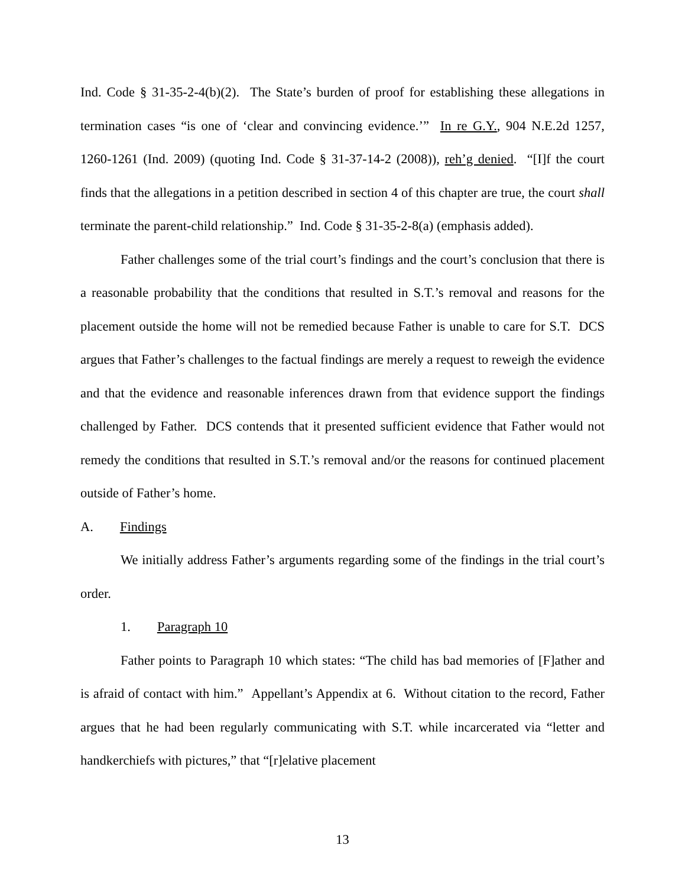Ind. Code § 31-35-2-4(b)(2). The State’s burden of proof for establishing these allegations in termination cases “is one of ‘clear and convincing evidence.’” In re G.Y., 904 N.E.2d 1257, 1260-1261 (Ind. 2009) (quoting Ind. Code § 31-37-14-2 (2008)), reh’g denied. “[I]f the court finds that the allegations in a petition described in section 4 of this chapter are true, the court shall terminate the parent-child relationship.” Ind. Code § 31-35-2-8(a) (emphasis added).
Father challenges some of the trial court’s findings and the court’s conclusion that there is a reasonable probability that the conditions that resulted in S.T.’s removal and reasons for the placement outside the home will not be remedied because Father is unable to care for S.T. DCS argues that Father’s challenges to the factual findings are merely a request to reweigh the evidence and that the evidence and reasonable inferences drawn from that evidence support the findings challenged by Father. DCS contends that it presented sufficient evidence that Father would not remedy the conditions that resulted in S.T.’s removal and/or the reasons for continued placement outside of Father’s home.
A. Findings
We initially address Father’s arguments regarding some of the findings in the trial court’s order.
1. Paragraph 10
Father points to Paragraph 10 which states: “The child has bad memories of [F]ather and is afraid of contact with him.” Appellant’s Appendix at 6. Without citation to the record, Father argues that he had been regularly communicating with S.T. while incarcerated via “letter and handkerchiefs with pictures,” that “[r]elative placement
13